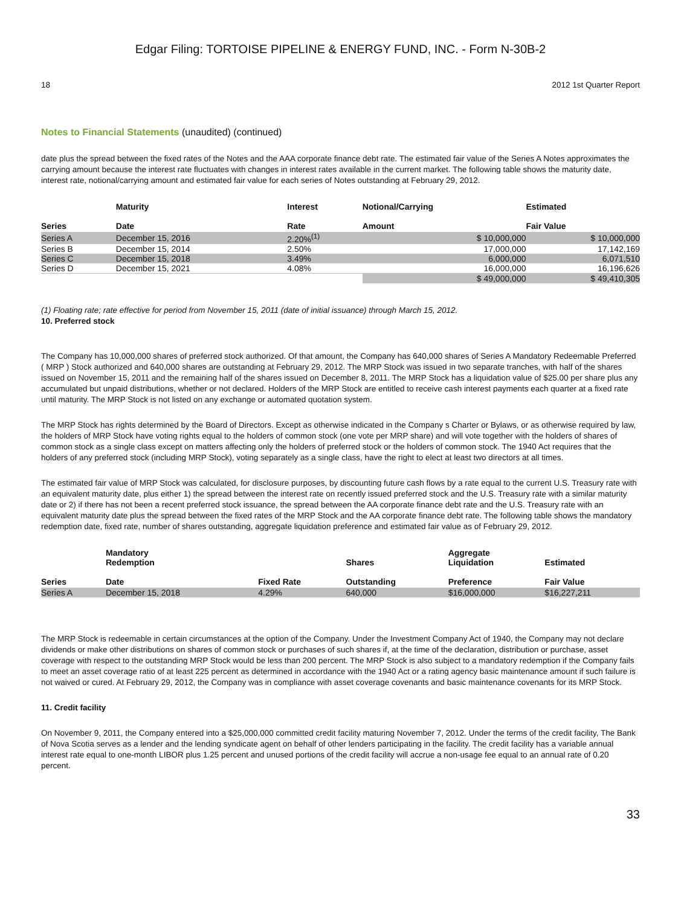Edgar Filing: TORTOISE PIPELINE & ENERGY FUND, INC. - Form N-30B-2
18 2012 1st Quarter Report
Notes to Financial Statements (unaudited) (continued)
date plus the spread between the fixed rates of the Notes and the AAA corporate finance debt rate. The estimated fair value of the Series A Notes approximates the carrying amount because the interest rate fluctuates with changes in interest rates available in the current market. The following table shows the maturity date, interest rate, notional/carrying amount and estimated fair value for each series of Notes outstanding at February 29, 2012.
| Series | Maturity Date | Interest Rate | Notional/Carrying Amount | Estimated Fair Value |
| --- | --- | --- | --- | --- |
| Series A | December 15, 2016 | 2.20%<sup>(1)</sup> | $ 10,000,000 | $ 10,000,000 |
| Series B | December 15, 2014 | 2.50% | 17,000,000 | 17,142,169 |
| Series C | December 15, 2018 | 3.49% | 6,000,000 | 6,071,510 |
| Series D | December 15, 2021 | 4.08% | 16,000,000 | 16,196,626 |
| | | | $ 49,000,000 | $ 49,410,305 |
(1) Floating rate; rate effective for period from November 15, 2011 (date of initial issuance) through March 15, 2012.
10. Preferred stock
The Company has 10,000,000 shares of preferred stock authorized. Of that amount, the Company has 640,000 shares of Series A Mandatory Redeemable Preferred ( MRP ) Stock authorized and 640,000 shares are outstanding at February 29, 2012. The MRP Stock was issued in two separate tranches, with half of the shares issued on November 15, 2011 and the remaining half of the shares issued on December 8, 2011. The MRP Stock has a liquidation value of $25.00 per share plus any accumulated but unpaid distributions, whether or not declared. Holders of the MRP Stock are entitled to receive cash interest payments each quarter at a fixed rate until maturity. The MRP Stock is not listed on any exchange or automated quotation system.
The MRP Stock has rights determined by the Board of Directors. Except as otherwise indicated in the Company s Charter or Bylaws, or as otherwise required by law, the holders of MRP Stock have voting rights equal to the holders of common stock (one vote per MRP share) and will vote together with the holders of shares of common stock as a single class except on matters affecting only the holders of preferred stock or the holders of common stock. The 1940 Act requires that the holders of any preferred stock (including MRP Stock), voting separately as a single class, have the right to elect at least two directors at all times.
The estimated fair value of MRP Stock was calculated, for disclosure purposes, by discounting future cash flows by a rate equal to the current U.S. Treasury rate with an equivalent maturity date, plus either 1) the spread between the interest rate on recently issued preferred stock and the U.S. Treasury rate with a similar maturity date or 2) if there has not been a recent preferred stock issuance, the spread between the AA corporate finance debt rate and the U.S. Treasury rate with an equivalent maturity date plus the spread between the fixed rates of the MRP Stock and the AA corporate finance debt rate. The following table shows the mandatory redemption date, fixed rate, number of shares outstanding, aggregate liquidation preference and estimated fair value as of February 29, 2012.
| Series | Mandatory Redemption Date | Fixed Rate | Shares Outstanding | Aggregate Liquidation Preference | Estimated Fair Value |
| --- | --- | --- | --- | --- | --- |
| Series A | December 15, 2018 | 4.29% | 640,000 | $16,000,000 | $16,227,211 |
The MRP Stock is redeemable in certain circumstances at the option of the Company. Under the Investment Company Act of 1940, the Company may not declare dividends or make other distributions on shares of common stock or purchases of such shares if, at the time of the declaration, distribution or purchase, asset coverage with respect to the outstanding MRP Stock would be less than 200 percent. The MRP Stock is also subject to a mandatory redemption if the Company fails to meet an asset coverage ratio of at least 225 percent as determined in accordance with the 1940 Act or a rating agency basic maintenance amount if such failure is not waived or cured. At February 29, 2012, the Company was in compliance with asset coverage covenants and basic maintenance covenants for its MRP Stock.
11. Credit facility
On November 9, 2011, the Company entered into a $25,000,000 committed credit facility maturing November 7, 2012. Under the terms of the credit facility, The Bank of Nova Scotia serves as a lender and the lending syndicate agent on behalf of other lenders participating in the facility. The credit facility has a variable annual interest rate equal to one-month LIBOR plus 1.25 percent and unused portions of the credit facility will accrue a non-usage fee equal to an annual rate of 0.20 percent.
33